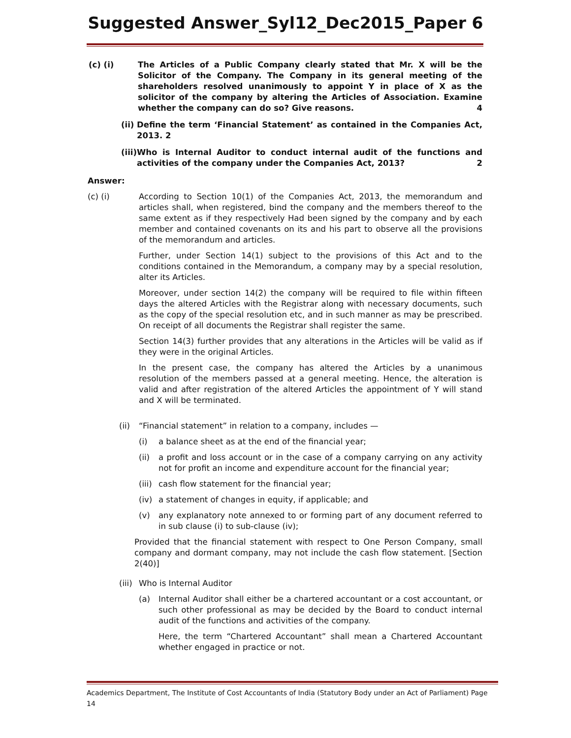Suggested Answer_Syl12_Dec2015_Paper 6
(c) (i) The Articles of a Public Company clearly stated that Mr. X will be the Solicitor of the Company. The Company in its general meeting of the shareholders resolved unanimously to appoint Y in place of X as the solicitor of the company by altering the Articles of Association. Examine whether the company can do so? Give reasons. 4
(ii) Define the term ‘Financial Statement’ as contained in the Companies Act, 2013. 2
(iii) Who is Internal Auditor to conduct internal audit of the functions and activities of the company under the Companies Act, 2013? 2
Answer:
(c) (i) According to Section 10(1) of the Companies Act, 2013, the memorandum and articles shall, when registered, bind the company and the members thereof to the same extent as if they respectively Had been signed by the company and by each member and contained covenants on its and his part to observe all the provisions of the memorandum and articles.
Further, under Section 14(1) subject to the provisions of this Act and to the conditions contained in the Memorandum, a company may by a special resolution, alter its Articles.
Moreover, under section 14(2) the company will be required to file within fifteen days the altered Articles with the Registrar along with necessary documents, such as the copy of the special resolution etc, and in such manner as may be prescribed. On receipt of all documents the Registrar shall register the same.
Section 14(3) further provides that any alterations in the Articles will be valid as if they were in the original Articles.
In the present case, the company has altered the Articles by a unanimous resolution of the members passed at a general meeting. Hence, the alteration is valid and after registration of the altered Articles the appointment of Y will stand and X will be terminated.
(ii) “Financial statement” in relation to a company, includes —
(i) a balance sheet as at the end of the financial year;
(ii) a profit and loss account or in the case of a company carrying on any activity not for profit an income and expenditure account for the financial year;
(iii)
cash flow statement for the financial year;
(iv) a statement of changes in equity, if applicable; and
(v) any explanatory note annexed to or forming part of any document referred to in sub clause (i) to sub-clause (iv);
Provided that the financial statement with respect to One Person Company, small company and dormant company, may not include the cash flow statement. [Section 2(40)]
(iii) Who is Internal Auditor
(a) Internal Auditor shall either be a chartered accountant or a cost accountant, or such other professional as may be decided by the Board to conduct internal audit of the functions and activities of the company.
Here, the term “Chartered Accountant” shall mean a Chartered Accountant whether engaged in practice or not.
Academics Department, The Institute of Cost Accountants of India (Statutory Body under an Act of Parliament) Page 14